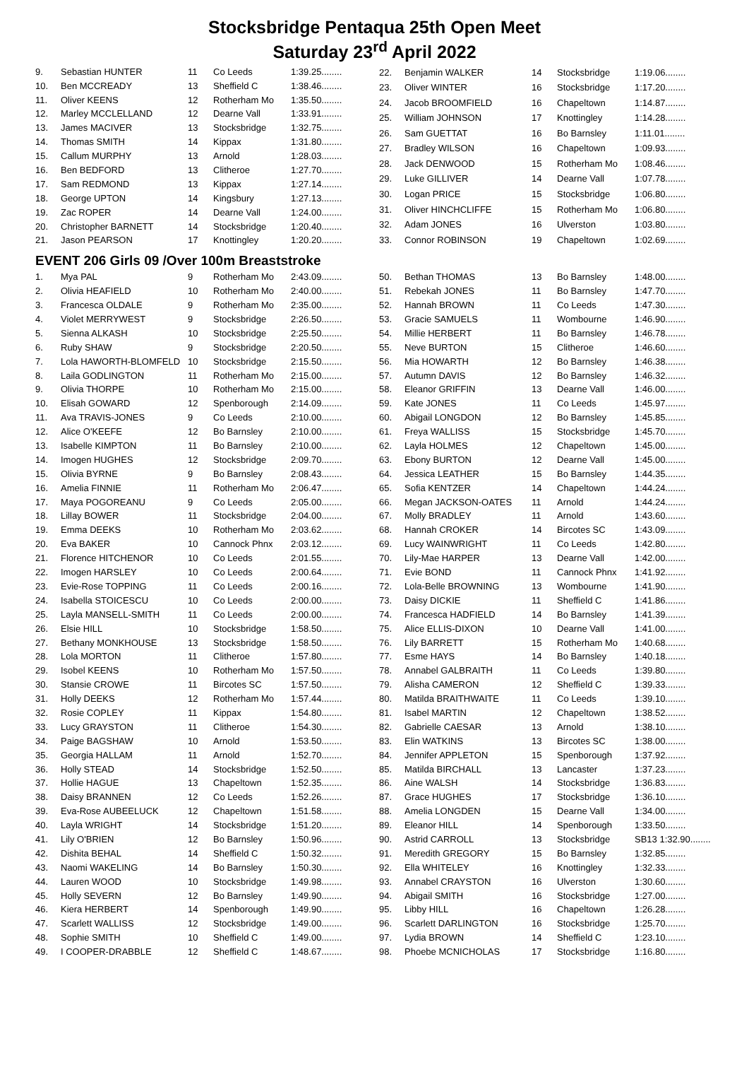Stocksbridge Pentaqua 25th Open Meet
Saturday 23<sup>rd</sup> April 2022
| 9. | Sebastian HUNTER | 11 | Co Leeds | 1:39.25........ |
| 10. | Ben MCCREADY | 13 | Sheffield C | 1:38.46........ |
| 11. | Oliver KEENS | 12 | Rotherham Mo | 1:35.50........ |
| 12. | Marley MCCLELLAND | 12 | Dearne Vall | 1:33.91........ |
| 13. | James MACIVER | 13 | Stocksbridge | 1:32.75........ |
| 14. | Thomas SMITH | 14 | Kippax | 1:31.80........ |
| 15. | Callum MURPHY | 13 | Arnold | 1:28.03........ |
| 16. | Ben BEDFORD | 13 | Clitheroe | 1:27.70........ |
| 17. | Sam REDMOND | 13 | Kippax | 1:27.14........ |
| 18. | George UPTON | 14 | Kingsbury | 1:27.13........ |
| 19. | Zac ROPER | 14 | Dearne Vall | 1:24.00........ |
| 20. | Christopher BARNETT | 14 | Stocksbridge | 1:20.40........ |
| 21. | Jason PEARSON | 17 | Knottingley | 1:20.20........ |
| 22. | Benjamin WALKER | 14 | Stocksbridge | 1:19.06........ |
| 23. | Oliver WINTER | 16 | Stocksbridge | 1:17.20........ |
| 24. | Jacob BROOMFIELD | 16 | Chapeltown | 1:14.87........ |
| 25. | William JOHNSON | 17 | Knottingley | 1:14.28........ |
| 26. | Sam GUETTAT | 16 | Bo Barnsley | 1:11.01........ |
| 27. | Bradley WILSON | 16 | Chapeltown | 1:09.93........ |
| 28. | Jack DENWOOD | 15 | Rotherham Mo | 1:08.46........ |
| 29. | Luke GILLIVER | 14 | Dearne Vall | 1:07.78........ |
| 30. | Logan PRICE | 15 | Stocksbridge | 1:06.80........ |
| 31. | Oliver HINCHCLIFFE | 15 | Rotherham Mo | 1:06.80........ |
| 32. | Adam JONES | 16 | Ulverston | 1:03.80........ |
| 33. | Connor ROBINSON | 19 | Chapeltown | 1:02.69........ |
EVENT 206 Girls 09 /Over 100m Breaststroke
| 1. | Mya PAL | 9 | Rotherham Mo | 2:43.09........ |
| 2. | Olivia HEAFIELD | 10 | Rotherham Mo | 2:40.00........ |
| 3. | Francesca OLDALE | 9 | Rotherham Mo | 2:35.00........ |
| 4. | Violet MERRYWEST | 9 | Stocksbridge | 2:26.50........ |
| 5. | Sienna ALKASH | 10 | Stocksbridge | 2:25.50........ |
| 6. | Ruby SHAW | 9 | Stocksbridge | 2:20.50........ |
| 7. | Lola HAWORTH-BLOMFELD | 10 | Stocksbridge | 2:15.50........ |
| 8. | Laila GODLINGTON | 11 | Rotherham Mo | 2:15.00........ |
| 9. | Olivia THORPE | 10 | Rotherham Mo | 2:15.00........ |
| 10. | Elisah GOWARD | 12 | Spenborough | 2:14.09........ |
| 11. | Ava TRAVIS-JONES | 9 | Co Leeds | 2:10.00........ |
| 12. | Alice O'KEEFE | 12 | Bo Barnsley | 2:10.00........ |
| 13. | Isabelle KIMPTON | 11 | Bo Barnsley | 2:10.00........ |
| 14. | Imogen HUGHES | 12 | Stocksbridge | 2:09.70........ |
| 15. | Olivia BYRNE | 9 | Bo Barnsley | 2:08.43........ |
| 16. | Amelia FINNIE | 11 | Rotherham Mo | 2:06.47........ |
| 17. | Maya POGOREANU | 9 | Co Leeds | 2:05.00........ |
| 18. | Lillay BOWER | 11 | Stocksbridge | 2:04.00........ |
| 19. | Emma DEEKS | 10 | Rotherham Mo | 2:03.62........ |
| 20. | Eva BAKER | 10 | Cannock Phnx | 2:03.12........ |
| 21. | Florence HITCHENOR | 10 | Co Leeds | 2:01.55........ |
| 22. | Imogen HARSLEY | 10 | Co Leeds | 2:00.64........ |
| 23. | Evie-Rose TOPPING | 11 | Co Leeds | 2:00.16........ |
| 24. | Isabella STOICESCU | 10 | Co Leeds | 2:00.00........ |
| 25. | Layla MANSELL-SMITH | 11 | Co Leeds | 2:00.00........ |
| 26. | Elsie HILL | 10 | Stocksbridge | 1:58.50........ |
| 27. | Bethany MONKHOUSE | 13 | Stocksbridge | 1:58.50........ |
| 28. | Lola MORTON | 11 | Clitheroe | 1:57.80........ |
| 29. | Isobel KEENS | 10 | Rotherham Mo | 1:57.50........ |
| 30. | Stansie CROWE | 11 | Bircotes SC | 1:57.50........ |
| 31. | Holly DEEKS | 12 | Rotherham Mo | 1:57.44........ |
| 32. | Rosie COPLEY | 11 | Kippax | 1:54.80........ |
| 33. | Lucy GRAYSTON | 11 | Clitheroe | 1:54.30........ |
| 34. | Paige BAGSHAW | 10 | Arnold | 1:53.50........ |
| 35. | Georgia HALLAM | 11 | Arnold | 1:52.70........ |
| 36. | Holly STEAD | 14 | Stocksbridge | 1:52.50........ |
| 37. | Hollie HAGUE | 13 | Chapeltown | 1:52.35........ |
| 38. | Daisy BRANNEN | 12 | Co Leeds | 1:52.26........ |
| 39. | Eva-Rose AUBEELUCK | 12 | Chapeltown | 1:51.58........ |
| 40. | Layla WRIGHT | 14 | Stocksbridge | 1:51.20........ |
| 41. | Lily O'BRIEN | 12 | Bo Barnsley | 1:50.96........ |
| 42. | Dishita BEHAL | 14 | Sheffield C | 1:50.32........ |
| 43. | Naomi WAKELING | 14 | Bo Barnsley | 1:50.30........ |
| 44. | Lauren WOOD | 10 | Stocksbridge | 1:49.98........ |
| 45. | Holly SEVERN | 12 | Bo Barnsley | 1:49.90........ |
| 46. | Kiera HERBERT | 14 | Spenborough | 1:49.90........ |
| 47. | Scarlett WALLISS | 12 | Stocksbridge | 1:49.00........ |
| 48. | Sophie SMITH | 10 | Sheffield C | 1:49.00........ |
| 49. | I COOPER-DRABBLE | 12 | Sheffield C | 1:48.67........ |
| 50. | Bethan THOMAS | 13 | Bo Barnsley | 1:48.00........ |
| 51. | Rebekah JONES | 11 | Bo Barnsley | 1:47.70........ |
| 52. | Hannah BROWN | 11 | Co Leeds | 1:47.30........ |
| 53. | Gracie SAMUELS | 11 | Wombourne | 1:46.90........ |
| 54. | Millie HERBERT | 11 | Bo Barnsley | 1:46.78........ |
| 55. | Neve BURTON | 15 | Clitheroe | 1:46.60........ |
| 56. | Mia HOWARTH | 12 | Bo Barnsley | 1:46.38........ |
| 57. | Autumn DAVIS | 12 | Bo Barnsley | 1:46.32........ |
| 58. | Eleanor GRIFFIN | 13 | Dearne Vall | 1:46.00........ |
| 59. | Kate JONES | 11 | Co Leeds | 1:45.97........ |
| 60. | Abigail LONGDON | 12 | Bo Barnsley | 1:45.85........ |
| 61. | Freya WALLISS | 15 | Stocksbridge | 1:45.70........ |
| 62. | Layla HOLMES | 12 | Chapeltown | 1:45.00........ |
| 63. | Ebony BURTON | 12 | Dearne Vall | 1:45.00........ |
| 64. | Jessica LEATHER | 15 | Bo Barnsley | 1:44.35........ |
| 65. | Sofia KENTZER | 14 | Chapeltown | 1:44.24........ |
| 66. | Megan JACKSON-OATES | 11 | Arnold | 1:44.24........ |
| 67. | Molly BRADLEY | 11 | Arnold | 1:43.60........ |
| 68. | Hannah CROKER | 14 | Bircotes SC | 1:43.09........ |
| 69. | Lucy WAINWRIGHT | 11 | Co Leeds | 1:42.80........ |
| 70. | Lily-Mae HARPER | 13 | Dearne Vall | 1:42.00........ |
| 71. | Evie BOND | 11 | Cannock Phnx | 1:41.92........ |
| 72. | Lola-Belle BROWNING | 13 | Wombourne | 1:41.90........ |
| 73. | Daisy DICKIE | 11 | Sheffield C | 1:41.86........ |
| 74. | Francesca HADFIELD | 14 | Bo Barnsley | 1:41.39........ |
| 75. | Alice ELLIS-DIXON | 10 | Dearne Vall | 1:41.00........ |
| 76. | Lily BARRETT | 15 | Rotherham Mo | 1:40.68........ |
| 77. | Esme HAYS | 14 | Bo Barnsley | 1:40.18........ |
| 78. | Annabel GALBRAITH | 11 | Co Leeds | 1:39.80........ |
| 79. | Alisha CAMERON | 12 | Sheffield C | 1:39.33........ |
| 80. | Matilda BRAITHWAITE | 11 | Co Leeds | 1:39.10........ |
| 81. | Isabel MARTIN | 12 | Chapeltown | 1:38.52........ |
| 82. | Gabrielle CAESAR | 13 | Arnold | 1:38.10........ |
| 83. | Elin WATKINS | 13 | Bircotes SC | 1:38.00........ |
| 84. | Jennifer APPLETON | 15 | Spenborough | 1:37.92........ |
| 85. | Matilda BIRCHALL | 13 | Lancaster | 1:37.23........ |
| 86. | Aine WALSH | 14 | Stocksbridge | 1:36.83........ |
| 87. | Grace HUGHES | 17 | Stocksbridge | 1:36.10........ |
| 88. | Amelia LONGDEN | 15 | Dearne Vall | 1:34.00........ |
| 89. | Eleanor HILL | 14 | Spenborough | 1:33.50........ |
| 90. | Astrid CARROLL | 13 | Stocksbridge | SB13 1:32.90........ |
| 91. | Meredith GREGORY | 15 | Bo Barnsley | 1:32.85........ |
| 92. | Ella WHITELEY | 16 | Knottingley | 1:32.33........ |
| 93. | Annabel CRAYSTON | 16 | Ulverston | 1:30.60........ |
| 94. | Abigail SMITH | 16 | Stocksbridge | 1:27.00........ |
| 95. | Libby HILL | 16 | Chapeltown | 1:26.28........ |
| 96. | Scarlett DARLINGTON | 16 | Stocksbridge | 1:25.70........ |
| 97. | Lydia BROWN | 14 | Sheffield C | 1:23.10........ |
| 98. | Phoebe MCNICHOLAS | 17 | Stocksbridge | 1:16.80........ |